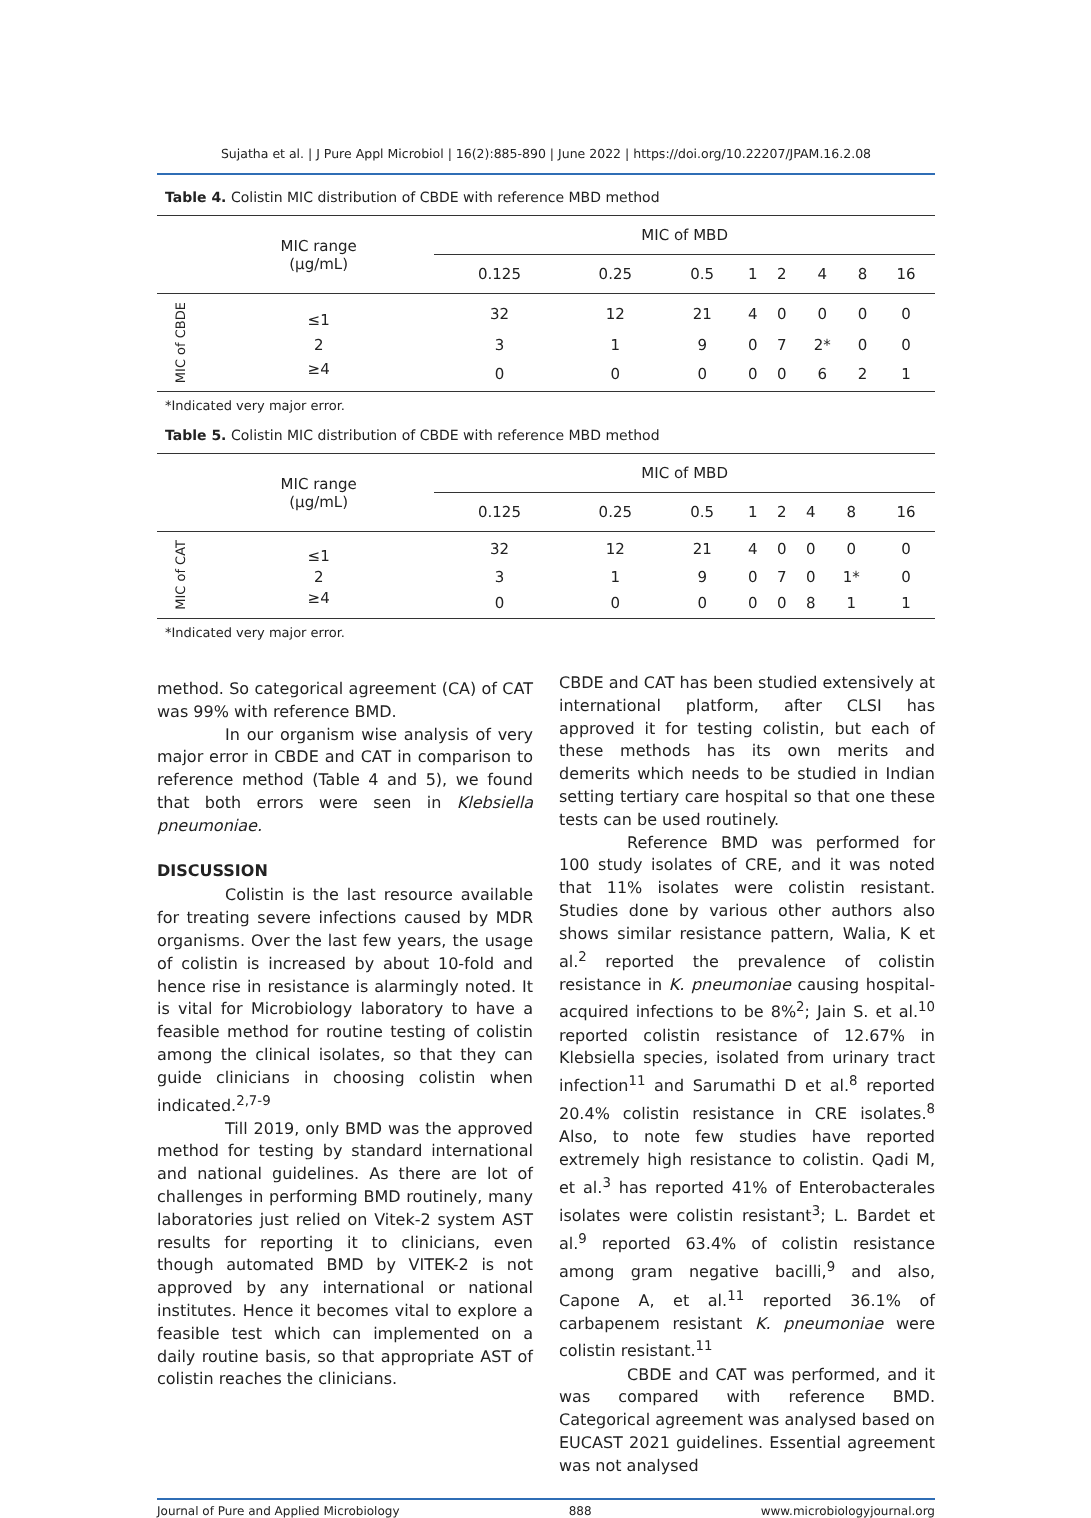Sujatha et al. | J Pure Appl Microbiol | 16(2):885-890 | June 2022 | https://doi.org/10.22207/JPAM.16.2.08
Table 4. Colistin MIC distribution of CBDE with reference MBD method
| | MIC range (µg/mL) | MIC of MBD | | | | | | | | |
| --- | --- | --- | --- | --- | --- | --- | --- | --- | --- | --- |
| | | 0.125 | 0.25 | 0.5 | 1 | 2 | 4 | 8 | 16 | |
| MIC of CBDE | ≤1 | 32 | 12 | 21 | 4 | 0 | 0 | 0 | 0 | |
| | 2 | 3 | 1 | 9 | 0 | 7 | 2* | 0 | 0 | |
| | ≥4 | 0 | 0 | 0 | 0 | 0 | 6 | 2 | 1 | |
*Indicated very major error.
Table 5. Colistin MIC distribution of CBDE with reference MBD method
| | MIC range (µg/mL) | MIC of MBD | | | | | | | | |
| --- | --- | --- | --- | --- | --- | --- | --- | --- | --- | --- |
| | | 0.125 | 0.25 | 0.5 | 1 | 2 | 4 | 8 | 16 | |
| MIC of CAT | ≤1 | 32 | 12 | 21 | 4 | 0 | 0 | 0 | 0 | |
| | 2 | 3 | 1 | 9 | 0 | 7 | 0 | 1* | 0 | |
| | ≥4 | 0 | 0 | 0 | 0 | 0 | 8 | 1 | 1 | |
*Indicated very major error.
method. So categorical agreement (CA) of CAT was 99% with reference BMD.
In our organism wise analysis of very major error in CBDE and CAT in comparison to reference method (Table 4 and 5), we found that both errors were seen in Klebsiella pneumoniae.
DISCUSSION
Colistin is the last resource available for treating severe infections caused by MDR organisms. Over the last few years, the usage of colistin is increased by about 10-fold and hence rise in resistance is alarmingly noted. It is vital for Microbiology laboratory to have a feasible method for routine testing of colistin among the clinical isolates, so that they can guide clinicians in choosing colistin when indicated.<sup>2,7-9</sup>
Till 2019, only BMD was the approved method for testing by standard international and national guidelines. As there are lot of challenges in performing BMD routinely, many laboratories just relied on Vitek-2 system AST results for reporting it to clinicians, even though automated BMD by VITEK-2 is not approved by any international or national institutes. Hence it becomes vital to explore a feasible test which can implemented on a daily routine basis, so that appropriate AST of colistin reaches the clinicians.
CBDE and CAT has been studied extensively at international platform, after CLSI has approved it for testing colistin, but each of these methods has its own merits and demerits which needs to be studied in Indian setting tertiary care hospital so that one these tests can be used routinely.
Reference BMD was performed for 100 study isolates of CRE, and it was noted that 11% isolates were colistin resistant. Studies done by various other authors also shows similar resistance pattern, Walia, K et al.<sup>2</sup> reported the prevalence of colistin resistance in K. pneumoniae causing hospital-acquired infections to be 8%<sup>2</sup>; Jain S. et al.<sup>10</sup> reported colistin resistance of 12.67% in Klebsiella species, isolated from urinary tract infection<sup>11</sup> and Sarumathi D et al.<sup>8</sup> reported 20.4% colistin resistance in CRE isolates.<sup>8</sup> Also, to note few studies have reported extremely high resistance to colistin. Qadi M, et al.<sup>3</sup> has reported 41% of Enterobacterales isolates were colistin resistant<sup>3</sup>; L. Bardet et al.<sup>9</sup> reported 63.4% of colistin resistance among gram negative bacilli,<sup>9</sup> and also, Capone A, et al.<sup>11</sup> reported 36.1% of carbapenem resistant K. pneumoniae were colistin resistant.<sup>11</sup>
CBDE and CAT was performed, and it was compared with reference BMD. Categorical agreement was analysed based on EUCAST 2021 guidelines. Essential agreement was not analysed
Journal of Pure and Applied Microbiology 888 www.microbiologyjournal.org